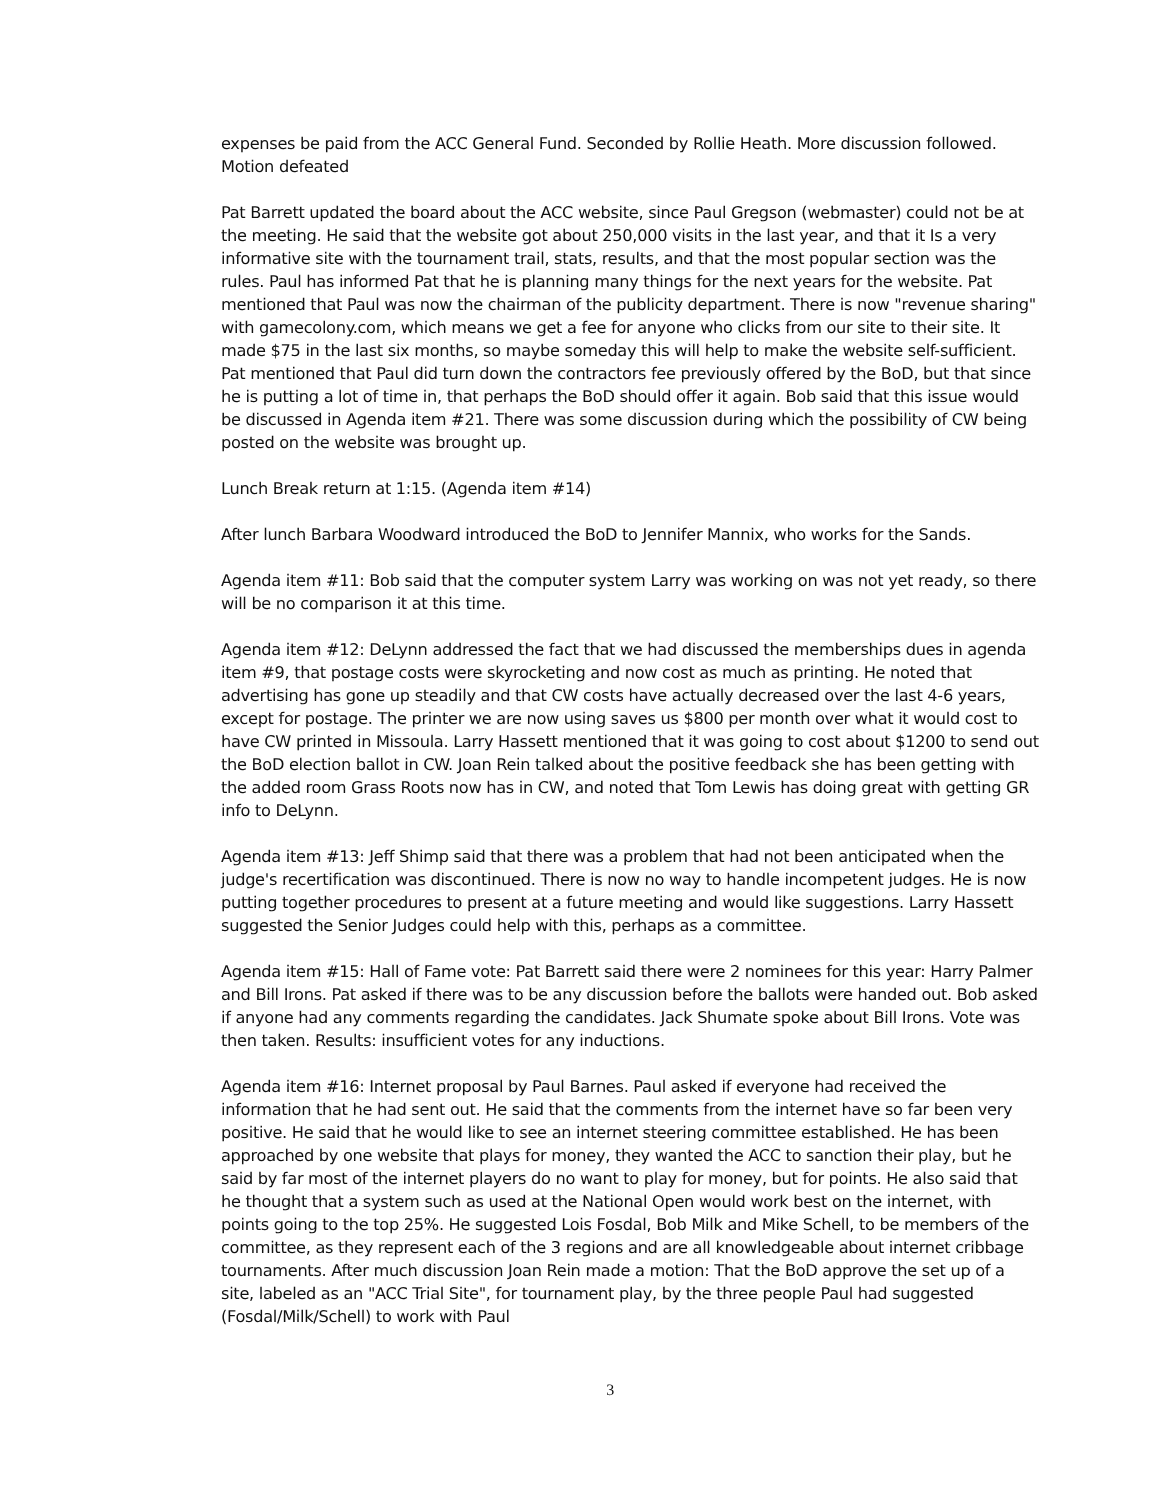expenses be paid from the ACC General Fund. Seconded by Rollie Heath. More discussion followed. Motion defeated
Pat Barrett updated the board about the ACC website, since Paul Gregson (webmaster) could not be at the meeting. He said that the website got about 250,000 visits in the last year, and that it Is a very informative site with the tournament trail, stats, results, and that the most popular section was the rules. Paul has informed Pat that he is planning many things for the next years for the website. Pat mentioned that Paul was now the chairman of the publicity department. There is now "revenue sharing" with gamecolony.com, which means we get a fee for anyone who clicks from our site to their site. It made $75 in the last six months, so maybe someday this will help to make the website self-sufficient. Pat mentioned that Paul did turn down the contractors fee previously offered by the BoD, but that since he is putting a lot of time in, that perhaps the BoD should offer it again. Bob said that this issue would be discussed in Agenda item #21. There was some discussion during which the possibility of CW being posted on the website was brought up.
Lunch Break return at 1:15. (Agenda item #14)
After lunch Barbara Woodward introduced the BoD to Jennifer Mannix, who works for the Sands.
Agenda item #11: Bob said that the computer system Larry was working on was not yet ready, so there will be no comparison it at this time.
Agenda item #12: DeLynn addressed the fact that we had discussed the memberships dues in agenda item #9, that postage costs were skyrocketing and now cost as much as printing. He noted that advertising has gone up steadily and that CW costs have actually decreased over the last 4-6 years, except for postage. The printer we are now using saves us $800 per month over what it would cost to have CW printed in Missoula. Larry Hassett mentioned that it was going to cost about $1200 to send out the BoD election ballot in CW. Joan Rein talked about the positive feedback she has been getting with the added room Grass Roots now has in CW, and noted that Tom Lewis has doing great with getting GR info to DeLynn.
Agenda item #13: Jeff Shimp said that there was a problem that had not been anticipated when the judge's recertification was discontinued. There is now no way to handle incompetent judges. He is now putting together procedures to present at a future meeting and would like suggestions. Larry Hassett suggested the Senior Judges could help with this, perhaps as a committee.
Agenda item #15: Hall of Fame vote: Pat Barrett said there were 2 nominees for this year: Harry Palmer and Bill Irons. Pat asked if there was to be any discussion before the ballots were handed out. Bob asked if anyone had any comments regarding the candidates. Jack Shumate spoke about Bill Irons. Vote was then taken. Results: insufficient votes for any inductions.
Agenda item #16: Internet proposal by Paul Barnes. Paul asked if everyone had received the information that he had sent out. He said that the comments from the internet have so far been very positive. He said that he would like to see an internet steering committee established. He has been approached by one website that plays for money, they wanted the ACC to sanction their play, but he said by far most of the internet players do no want to play for money, but for points. He also said that he thought that a system such as used at the National Open would work best on the internet, with points going to the top 25%. He suggested Lois Fosdal, Bob Milk and Mike Schell, to be members of the committee, as they represent each of the 3 regions and are all knowledgeable about internet cribbage tournaments. After much discussion Joan Rein made a motion: That the BoD approve the set up of a site, labeled as an "ACC Trial Site", for tournament play, by the three people Paul had suggested (Fosdal/Milk/Schell) to work with Paul
3